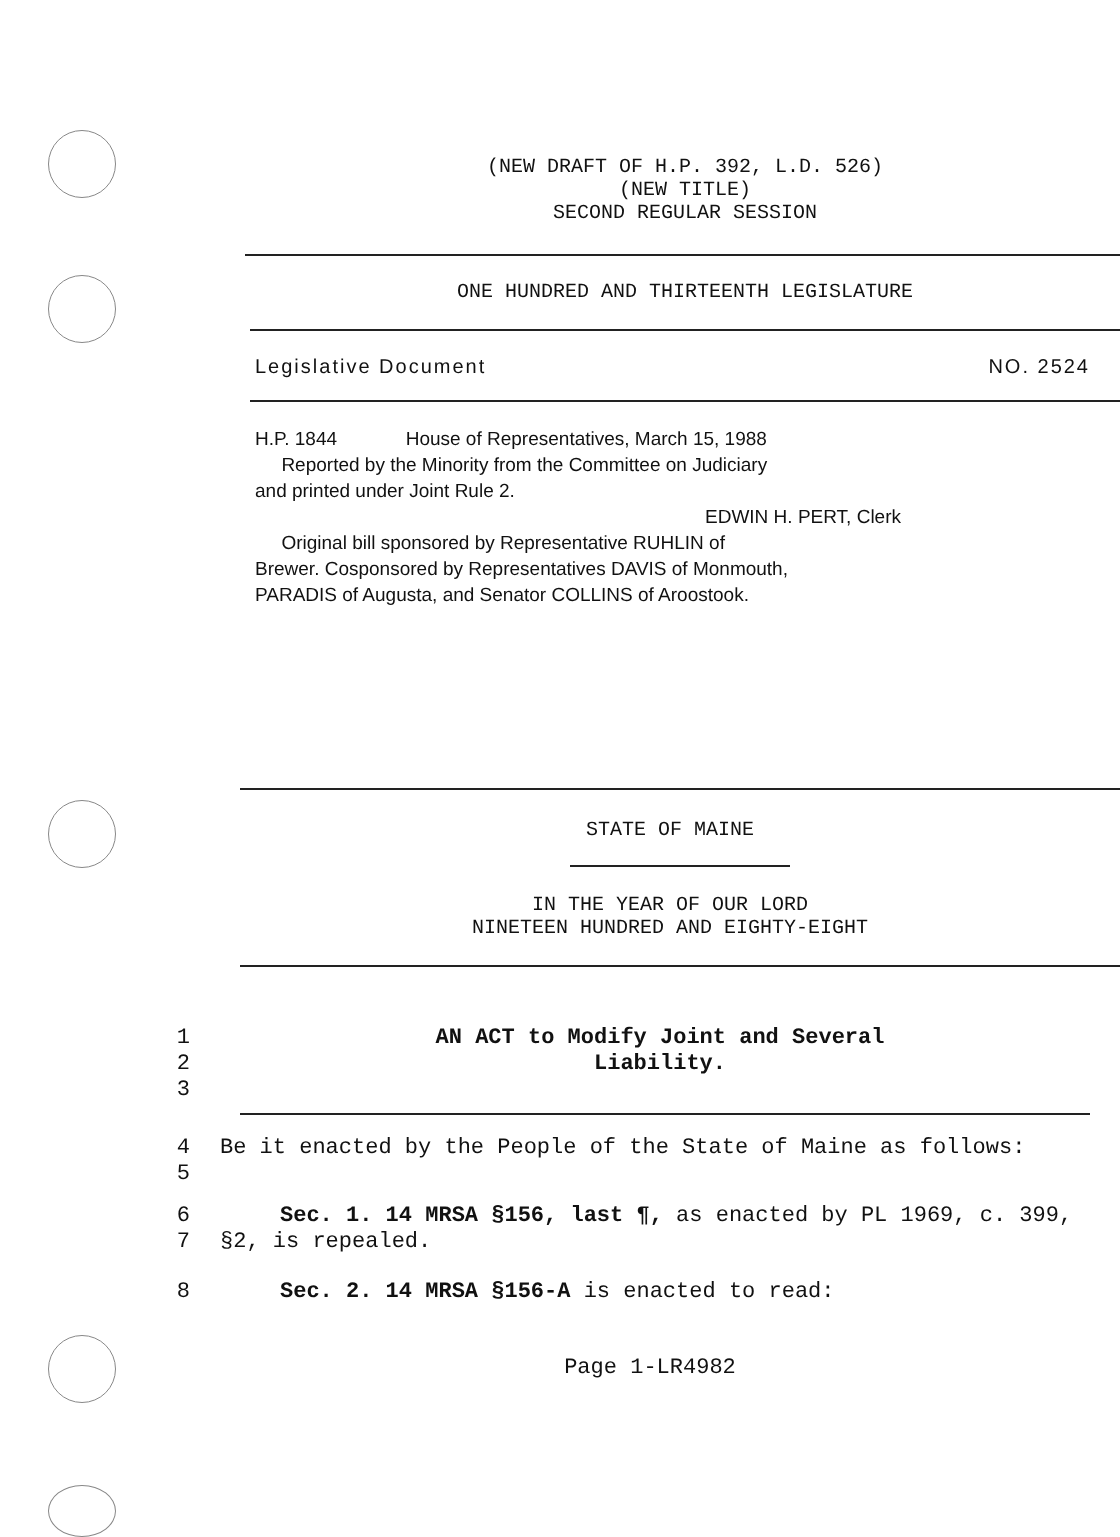(NEW DRAFT OF H.P. 392, L.D. 526)
(NEW TITLE)
SECOND REGULAR SESSION
ONE HUNDRED AND THIRTEENTH LEGISLATURE
Legislative Document NO. 2524
H.P. 1844 House of Representatives, March 15, 1988
Reported by the Minority from the Committee on Judiciary
and printed under Joint Rule 2.
EDWIN H. PERT, Clerk
Original bill sponsored by Representative RUHLIN of
Brewer. Cosponsored by Representatives DAVIS of Monmouth,
PARADIS of Augusta, and Senator COLLINS of Aroostook.
STATE OF MAINE
IN THE YEAR OF OUR LORD
NINETEEN HUNDRED AND EIGHTY-EIGHT
1
2
3
AN ACT to Modify Joint and Several
Liability.
4
5
Be it enacted by the People of the State of Maine as follows:
6
7
Sec. 1. 14 MRSA §156, last ¶, as enacted by PL 1969, c. 399, §2, is repealed.
8 Sec. 2. 14 MRSA §156-A is enacted to read:
Page 1-LR4982